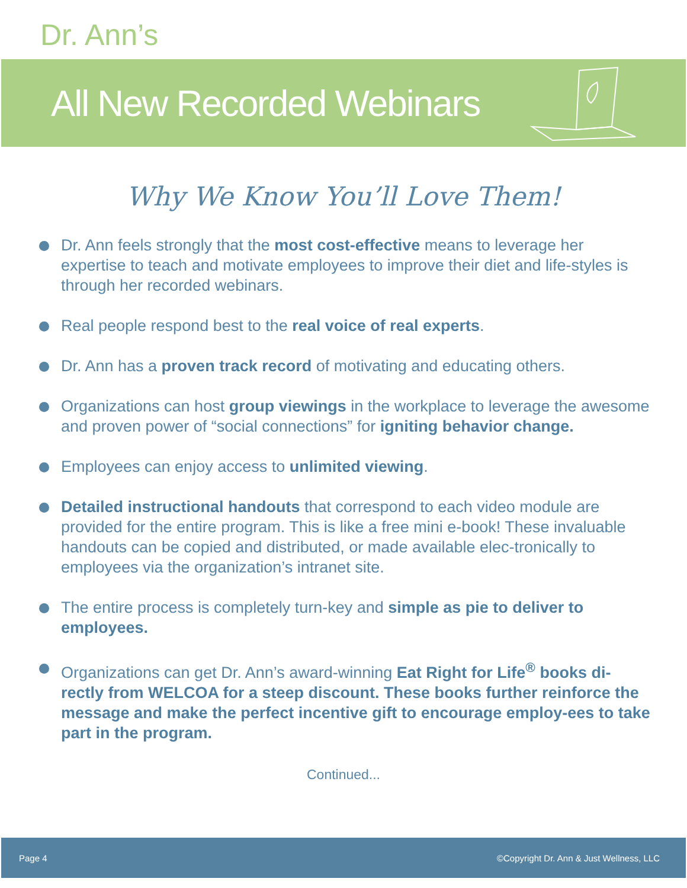Dr. Ann’s
All New Recorded Webinars
Why We Know You’ll Love Them!
Dr. Ann feels strongly that the most cost-effective means to leverage her expertise to teach and motivate employees to improve their diet and life-styles is through her recorded webinars.
Real people respond best to the real voice of real experts.
Dr. Ann has a proven track record of motivating and educating others.
Organizations can host group viewings in the workplace to leverage the awesome and proven power of “social connections” for igniting behavior change.
Employees can enjoy access to unlimited viewing.
Detailed instructional handouts that correspond to each video module are provided for the entire program. This is like a free mini e-book! These invaluable handouts can be copied and distributed, or made available elec-tronically to employees via the organization’s intranet site.
The entire process is completely turn-key and simple as pie to deliver to employees.
Organizations can get Dr. Ann’s award-winning Eat Right for Life<sup>®</sup> books di-rectly from WELCOA for a steep discount. These books further reinforce the message and make the perfect incentive gift to encourage employ-ees to take part in the program.
Continued...
Page 4 ©Copyright Dr. Ann & Just Wellness, LLC